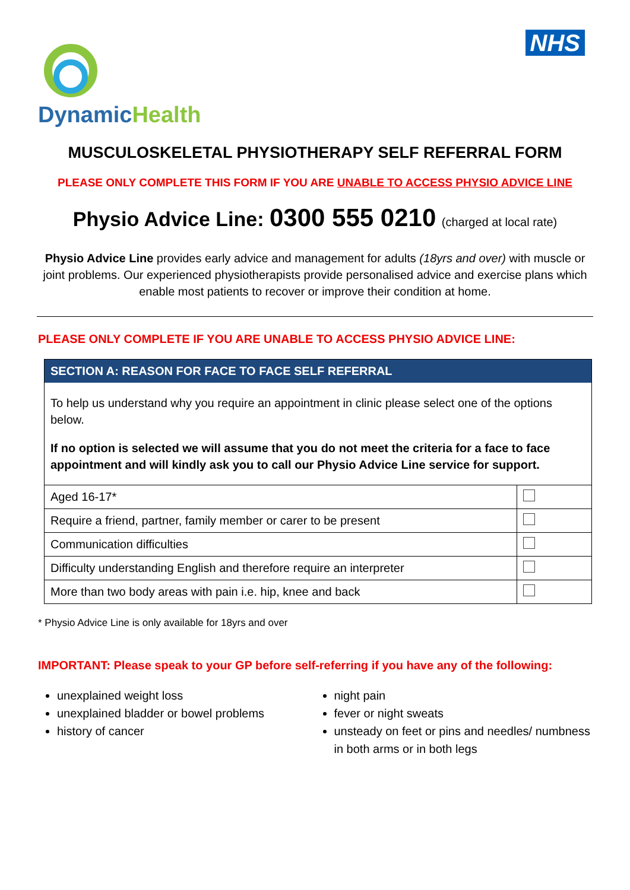DynamicHealth
NHS
MUSCULOSKELETAL PHYSIOTHERAPY SELF REFERRAL FORM
PLEASE ONLY COMPLETE THIS FORM IF YOU ARE UNABLE TO ACCESS PHYSIO ADVICE LINE
Physio Advice Line: 0300 555 0210 (charged at local rate)
Physio Advice Line provides early advice and management for adults (18yrs and over) with muscle or joint problems. Our experienced physiotherapists provide personalised advice and exercise plans which enable most patients to recover or improve their condition at home.
PLEASE ONLY COMPLETE IF YOU ARE UNABLE TO ACCESS PHYSIO ADVICE LINE:
SECTION A: REASON FOR FACE TO FACE SELF REFERRAL
To help us understand why you require an appointment in clinic please select one of the options below.
If no option is selected we will assume that you do not meet the criteria for a face to face appointment and will kindly ask you to call our Physio Advice Line service for support.
| Aged 16-17* | |
| Require a friend, partner, family member or carer to be present | |
| Communication difficulties | |
| Difficulty understanding English and therefore require an interpreter | |
| More than two body areas with pain i.e. hip, knee and back | |
* Physio Advice Line is only available for 18yrs and over
IMPORTANT: Please speak to your GP before self-referring if you have any of the following:
unexplained weight loss
unexplained bladder or bowel problems
history of cancer
night pain
fever or night sweats
unsteady on feet or pins and needles/ numbness in both arms or in both legs